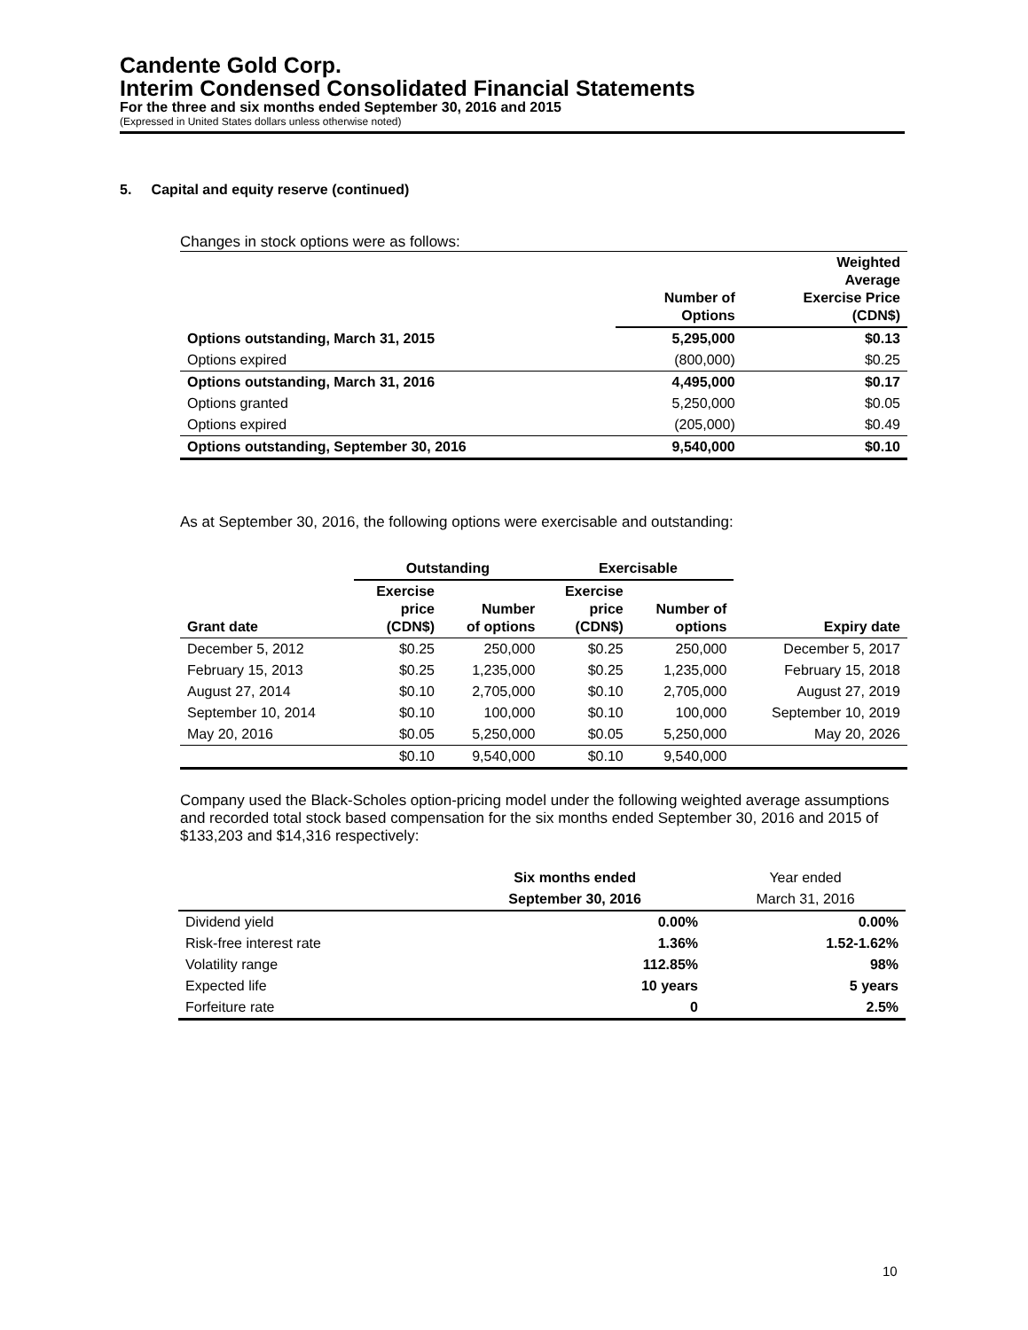Candente Gold Corp.
Interim Condensed Consolidated Financial Statements
For the three and six months ended September 30, 2016 and 2015
(Expressed in United States dollars unless otherwise noted)
5. Capital and equity reserve (continued)
Changes in stock options were as follows:
| | Number of Options | Weighted Average Exercise Price (CDN$) |
| --- | --- | --- |
| Options outstanding, March 31, 2015 | 5,295,000 | $0.13 |
| Options expired | (800,000) | $0.25 |
| Options outstanding, March 31, 2016 | 4,495,000 | $0.17 |
| Options granted | 5,250,000 | $0.05 |
| Options expired | (205,000) | $0.49 |
| Options outstanding, September 30, 2016 | 9,540,000 | $0.10 |
As at September 30, 2016, the following options were exercisable and outstanding:
| | Outstanding | | Exercisable | | |
| --- | --- | --- | --- | --- | --- |
| Grant date | Exercise price (CDN$) | Number of options | Exercise price (CDN$) | Number of options | Expiry date |
| December 5, 2012 | $0.25 | 250,000 | $0.25 | 250,000 | December 5, 2017 |
| February 15, 2013 | $0.25 | 1,235,000 | $0.25 | 1,235,000 | February 15, 2018 |
| August 27, 2014 | $0.10 | 2,705,000 | $0.10 | 2,705,000 | August 27, 2019 |
| September 10, 2014 | $0.10 | 100,000 | $0.10 | 100,000 | September 10, 2019 |
| May 20, 2016 | $0.05 | 5,250,000 | $0.05 | 5,250,000 | May 20, 2026 |
| | $0.10 | 9,540,000 | $0.10 | 9,540,000 | |
Company used the Black-Scholes option-pricing model under the following weighted average assumptions and recorded total stock based compensation for the six months ended September 30, 2016 and 2015 of $133,203 and $14,316 respectively:
| | Six months ended | Year ended |
| | September 30, 2016 | March 31, 2016 |
| Dividend yield | 0.00% | 0.00% |
| Risk-free interest rate | 1.36% | 1.52-1.62% |
| Volatility range | 112.85% | 98% |
| Expected life | 10 years | 5 years |
| Forfeiture rate | 0 | 2.5% |
10